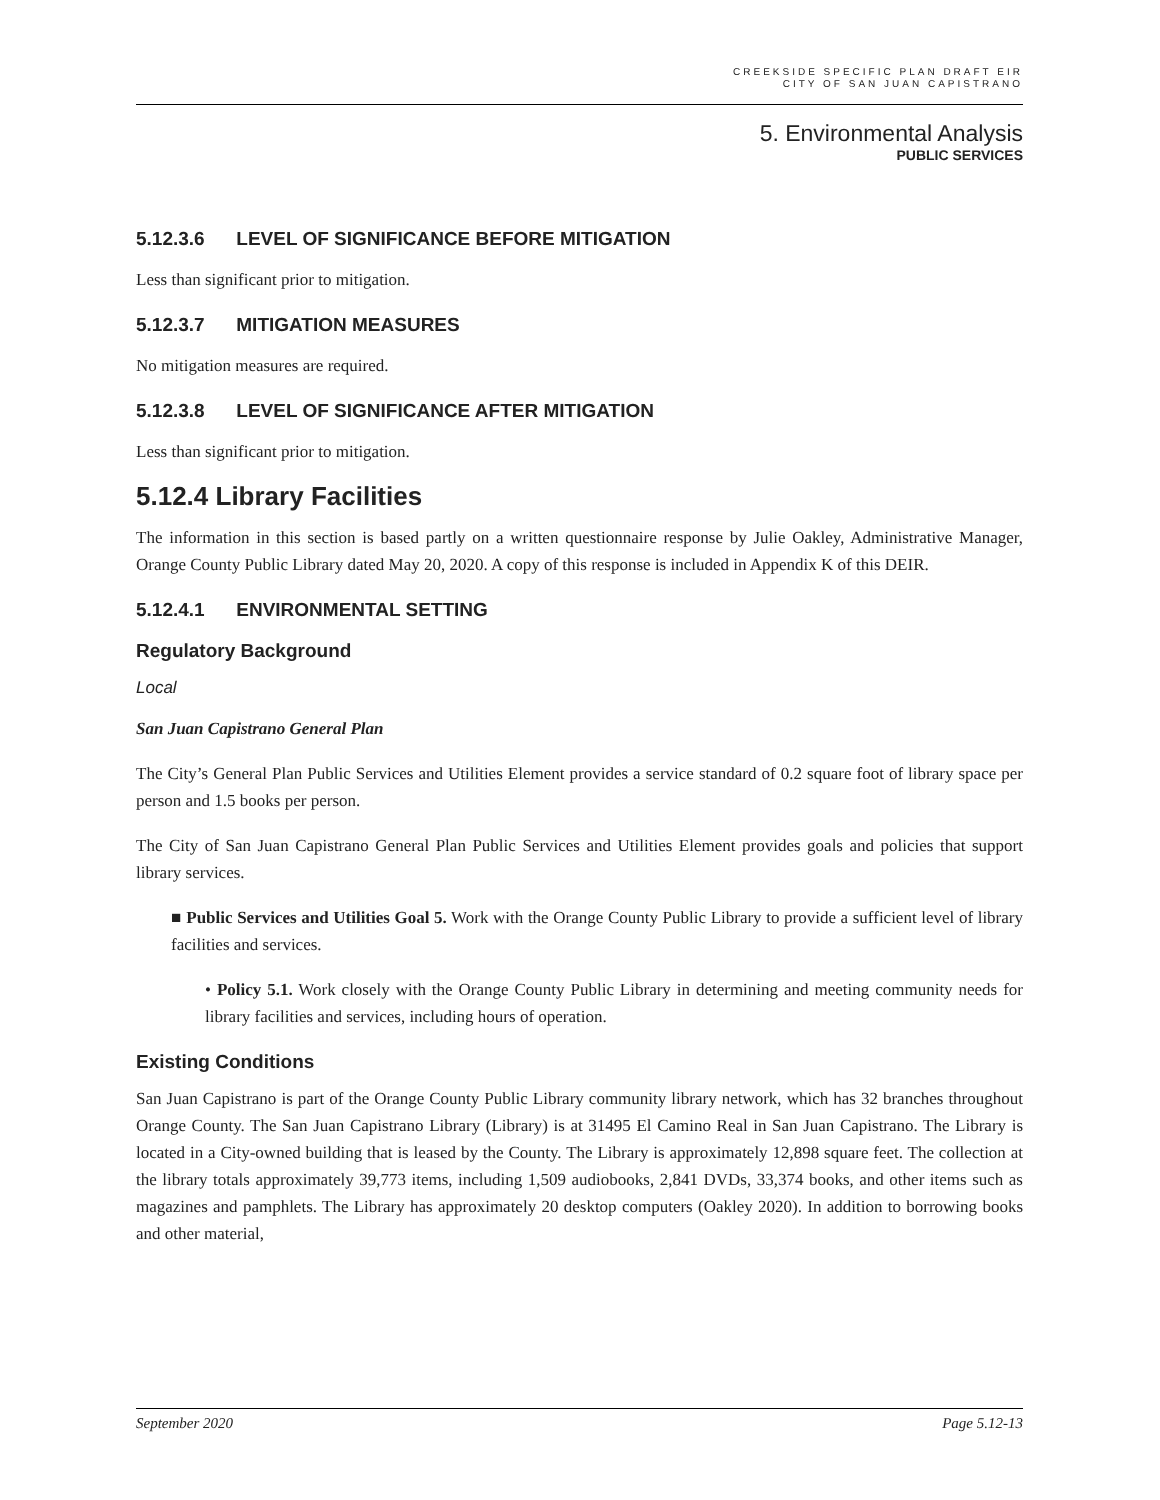CREEKSIDE SPECIFIC PLAN DRAFT EIR
CITY OF SAN JUAN CAPISTRANO
5. Environmental Analysis
PUBLIC SERVICES
5.12.3.6 LEVEL OF SIGNIFICANCE BEFORE MITIGATION
Less than significant prior to mitigation.
5.12.3.7 MITIGATION MEASURES
No mitigation measures are required.
5.12.3.8 LEVEL OF SIGNIFICANCE AFTER MITIGATION
Less than significant prior to mitigation.
5.12.4 Library Facilities
The information in this section is based partly on a written questionnaire response by Julie Oakley, Administrative Manager, Orange County Public Library dated May 20, 2020. A copy of this response is included in Appendix K of this DEIR.
5.12.4.1 ENVIRONMENTAL SETTING
Regulatory Background
Local
San Juan Capistrano General Plan
The City’s General Plan Public Services and Utilities Element provides a service standard of 0.2 square foot of library space per person and 1.5 books per person.
The City of San Juan Capistrano General Plan Public Services and Utilities Element provides goals and policies that support library services.
■ Public Services and Utilities Goal 5. Work with the Orange County Public Library to provide a sufficient level of library facilities and services.
• Policy 5.1. Work closely with the Orange County Public Library in determining and meeting community needs for library facilities and services, including hours of operation.
Existing Conditions
San Juan Capistrano is part of the Orange County Public Library community library network, which has 32 branches throughout Orange County. The San Juan Capistrano Library (Library) is at 31495 El Camino Real in San Juan Capistrano. The Library is located in a City-owned building that is leased by the County. The Library is approximately 12,898 square feet. The collection at the library totals approximately 39,773 items, including 1,509 audiobooks, 2,841 DVDs, 33,374 books, and other items such as magazines and pamphlets. The Library has approximately 20 desktop computers (Oakley 2020). In addition to borrowing books and other material,
September 2020 Page 5.12-13